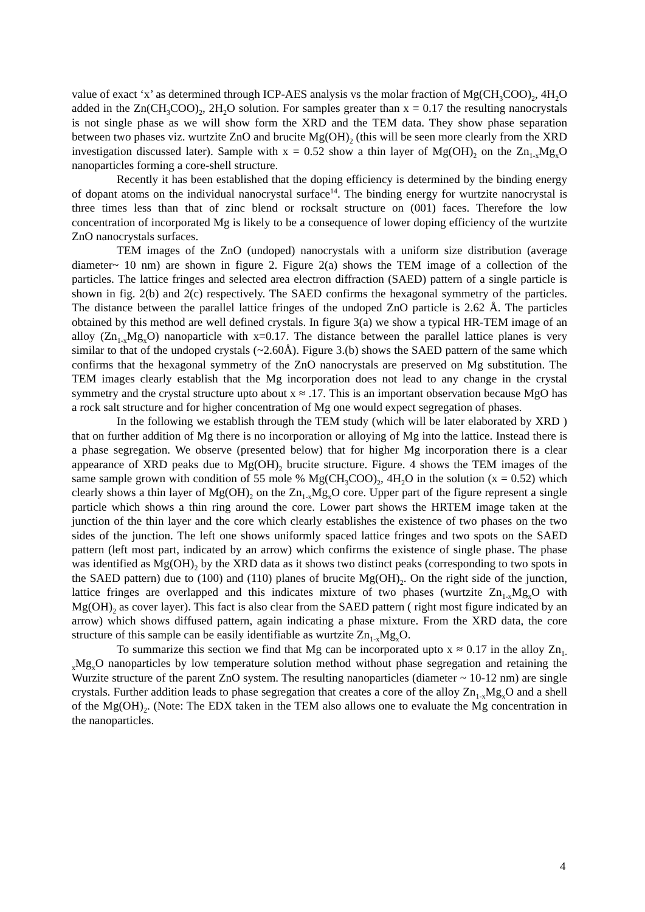value of exact ‘x’ as determined through ICP-AES analysis vs the molar fraction of Mg(CH<sub>3</sub>COO)<sub>2</sub>, 4H<sub>2</sub>O added in the Zn(CH<sub>3</sub>COO)<sub>2</sub>, 2H<sub>2</sub>O solution. For samples greater than x = 0.17 the resulting nanocrystals is not single phase as we will show form the XRD and the TEM data. They show phase separation between two phases viz. wurtzite ZnO and brucite Mg(OH)<sub>2</sub> (this will be seen more clearly from the XRD investigation discussed later). Sample with x = 0.52 show a thin layer of Mg(OH)<sub>2</sub> on the Zn<sub>1-x</sub>Mg<sub>x</sub>O nanoparticles forming a core-shell structure.
Recently it has been established that the doping efficiency is determined by the binding energy of dopant atoms on the individual nanocrystal surface<sup>14</sup>. The binding energy for wurtzite nanocrystal is three times less than that of zinc blend or rocksalt structure on (001) faces. Therefore the low concentration of incorporated Mg is likely to be a consequence of lower doping efficiency of the wurtzite ZnO nanocrystals surfaces.
TEM images of the ZnO (undoped) nanocrystals with a uniform size distribution (average diameter~ 10 nm) are shown in figure 2. Figure 2(a) shows the TEM image of a collection of the particles. The lattice fringes and selected area electron diffraction (SAED) pattern of a single particle is shown in fig. 2(b) and 2(c) respectively. The SAED confirms the hexagonal symmetry of the particles. The distance between the parallel lattice fringes of the undoped ZnO particle is 2.62 Å. The particles obtained by this method are well defined crystals. In figure 3(a) we show a typical HR-TEM image of an alloy (Zn<sub>1-x</sub>Mg<sub>x</sub>O) nanoparticle with x=0.17. The distance between the parallel lattice planes is very similar to that of the undoped crystals (~2.60Å). Figure 3.(b) shows the SAED pattern of the same which confirms that the hexagonal symmetry of the ZnO nanocrystals are preserved on Mg substitution. The TEM images clearly establish that the Mg incorporation does not lead to any change in the crystal symmetry and the crystal structure upto about x ≈ .17. This is an important observation because MgO has a rock salt structure and for higher concentration of Mg one would expect segregation of phases.
In the following we establish through the TEM study (which will be later elaborated by XRD ) that on further addition of Mg there is no incorporation or alloying of Mg into the lattice. Instead there is a phase segregation. We observe (presented below) that for higher Mg incorporation there is a clear appearance of XRD peaks due to Mg(OH)<sub>2</sub> brucite structure. Figure. 4 shows the TEM images of the same sample grown with condition of 55 mole % Mg(CH<sub>3</sub>COO)<sub>2</sub>, 4H<sub>2</sub>O in the solution (x = 0.52) which clearly shows a thin layer of Mg(OH)<sub>2</sub> on the Zn<sub>1-x</sub>Mg<sub>x</sub>O core. Upper part of the figure represent a single particle which shows a thin ring around the core. Lower part shows the HRTEM image taken at the junction of the thin layer and the core which clearly establishes the existence of two phases on the two sides of the junction. The left one shows uniformly spaced lattice fringes and two spots on the SAED pattern (left most part, indicated by an arrow) which confirms the existence of single phase. The phase was identified as Mg(OH)<sub>2</sub> by the XRD data as it shows two distinct peaks (corresponding to two spots in the SAED pattern) due to (100) and (110) planes of brucite Mg(OH)<sub>2</sub>. On the right side of the junction, lattice fringes are overlapped and this indicates mixture of two phases (wurtzite Zn<sub>1-x</sub>Mg<sub>x</sub>O with Mg(OH)<sub>2</sub> as cover layer). This fact is also clear from the SAED pattern ( right most figure indicated by an arrow) which shows diffused pattern, again indicating a phase mixture. From the XRD data, the core structure of this sample can be easily identifiable as wurtzite Zn<sub>1-x</sub>Mg<sub>x</sub>O.
To summarize this section we find that Mg can be incorporated upto x ≈ 0.17 in the alloy Zn<sub>1-x</sub>Mg<sub>x</sub>O nanoparticles by low temperature solution method without phase segregation and retaining the Wurzite structure of the parent ZnO system. The resulting nanoparticles (diameter ~ 10-12 nm) are single crystals. Further addition leads to phase segregation that creates a core of the alloy Zn<sub>1-x</sub>Mg<sub>x</sub>O and a shell of the Mg(OH)<sub>2</sub>. (Note: The EDX taken in the TEM also allows one to evaluate the Mg concentration in the nanoparticles.
4